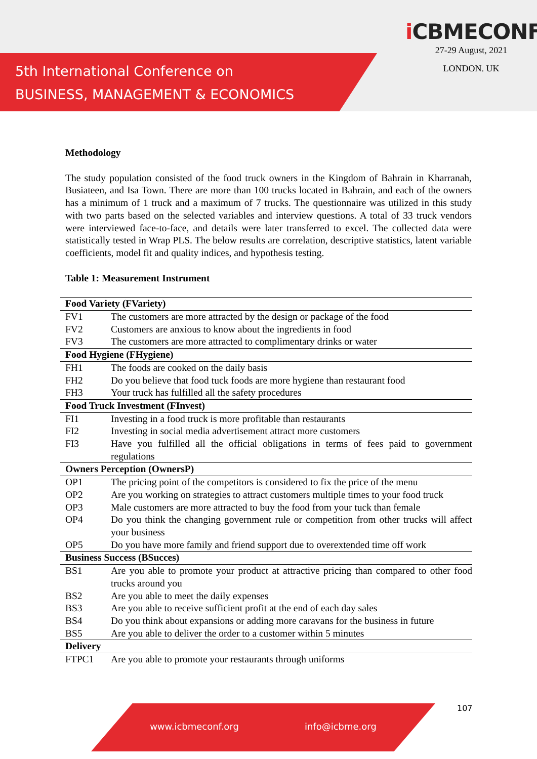5th International Conference on
BUSINESS, MANAGEMENT & ECONOMICS
i CBMECONF
27-29 August, 2021
LONDON. UK
Methodology
The study population consisted of the food truck owners in the Kingdom of Bahrain in Kharranah, Busiateen, and Isa Town. There are more than 100 trucks located in Bahrain, and each of the owners has a minimum of 1 truck and a maximum of 7 trucks. The questionnaire was utilized in this study with two parts based on the selected variables and interview questions. A total of 33 truck vendors were interviewed face-to-face, and details were later transferred to excel. The collected data were statistically tested in Wrap PLS. The below results are correlation, descriptive statistics, latent variable coefficients, model fit and quality indices, and hypothesis testing.
Table 1: Measurement Instrument
| Food Variety (FVariety) | |
| FV1 | The customers are more attracted by the design or package of the food |
| FV2 | Customers are anxious to know about the ingredients in food |
| FV3 | The customers are more attracted to complimentary drinks or water |
| Food Hygiene (FHygiene) | |
| FH1 | The foods are cooked on the daily basis |
| FH2 | Do you believe that food tuck foods are more hygiene than restaurant food |
| FH3 | Your truck has fulfilled all the safety procedures |
| Food Truck Investment (FInvest) | |
| FI1 | Investing in a food truck is more profitable than restaurants |
| FI2 | Investing in social media advertisement attract more customers |
| FI3 | Have you fulfilled all the official obligations in terms of fees paid to government regulations |
| Owners Perception (OwnersP) | |
| OP1 | The pricing point of the competitors is considered to fix the price of the menu |
| OP2 | Are you working on strategies to attract customers multiple times to your food truck |
| OP3 | Male customers are more attracted to buy the food from your tuck than female |
| OP4 | Do you think the changing government rule or competition from other trucks will affect your business |
| OP5 | Do you have more family and friend support due to overextended time off work |
| Business Success (BSucces) | |
| BS1 | Are you able to promote your product at attractive pricing than compared to other food trucks around you |
| BS2 | Are you able to meet the daily expenses |
| BS3 | Are you able to receive sufficient profit at the end of each day sales |
| BS4 | Do you think about expansions or adding more caravans for the business in future |
| BS5 | Are you able to deliver the order to a customer within 5 minutes |
| Delivery | |
| FTPC1 | Are you able to promote your restaurants through uniforms |
107
www.icbmeconf.org info@icbme.org